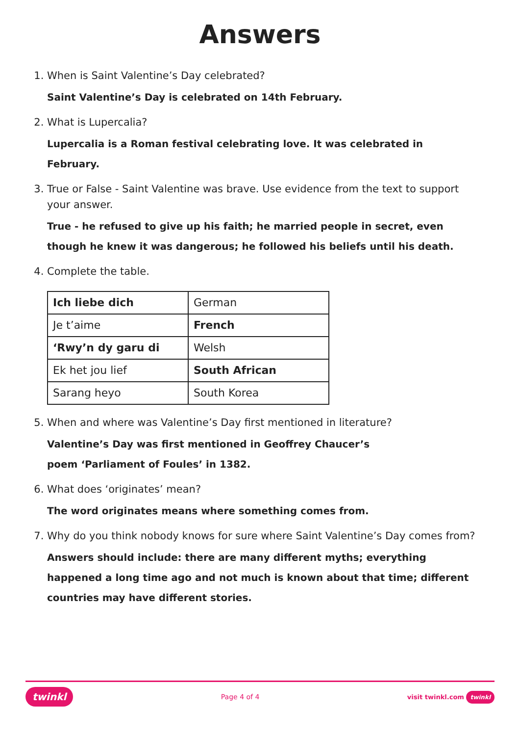Answers
1. When is Saint Valentine’s Day celebrated?
Saint Valentine’s Day is celebrated on 14th February.
2. What is Lupercalia?
Lupercalia is a Roman festival celebrating love. It was celebrated in February.
3. True or False - Saint Valentine was brave. Use evidence from the text to support your answer.
True - he refused to give up his faith; he married people in secret, even though he knew it was dangerous; he followed his beliefs until his death.
4. Complete the table.
| Ich liebe dich | German |
| Je t’aime | French |
| ‘Rwy’n dy garu di | Welsh |
| Ek het jou lief | South African |
| Sarang heyo | South Korea |
5. When and where was Valentine’s Day first mentioned in literature?
Valentine’s Day was first mentioned in Geoffrey Chaucer’s
poem ‘Parliament of Foules’ in 1382.
6. What does ‘originates’ mean?
The word originates means where something comes from.
7. Why do you think nobody knows for sure where Saint Valentine’s Day comes from?
Answers should include: there are many different myths; everything happened a long time ago and not much is known about that time; different countries may have different stories.
twinkl Page 4 of 4 visit twinkl.com twinkl